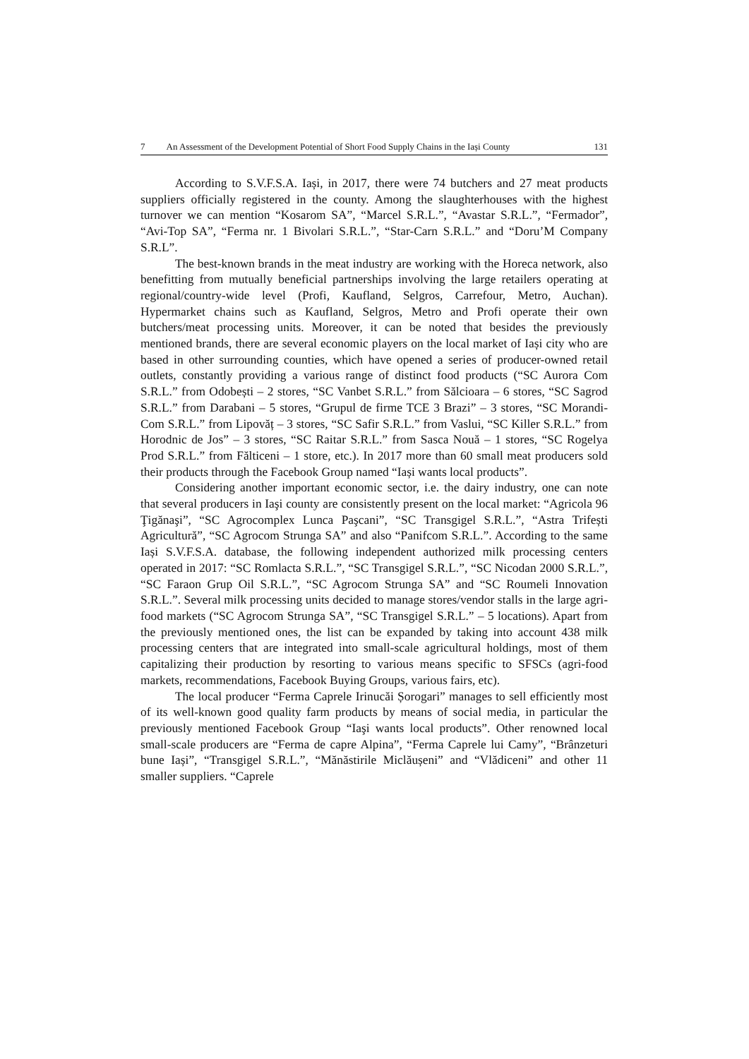7 An Assessment of the Development Potential of Short Food Supply Chains in the Iași County 131
According to S.V.F.S.A. Iași, in 2017, there were 74 butchers and 27 meat products suppliers officially registered in the county. Among the slaughterhouses with the highest turnover we can mention “Kosarom SA”, “Marcel S.R.L.”, “Avastar S.R.L.”, “Fermador”, “Avi-Top SA”, “Ferma nr. 1 Bivolari S.R.L.”, “Star-Carn S.R.L.” and “Doru’M Company S.R.L”.
The best-known brands in the meat industry are working with the Horeca network, also benefitting from mutually beneficial partnerships involving the large retailers operating at regional/country-wide level (Profi, Kaufland, Selgros, Carrefour, Metro, Auchan). Hypermarket chains such as Kaufland, Selgros, Metro and Profi operate their own butchers/meat processing units. Moreover, it can be noted that besides the previously mentioned brands, there are several economic players on the local market of Iași city who are based in other surrounding counties, which have opened a series of producer-owned retail outlets, constantly providing a various range of distinct food products (“SC Aurora Com S.R.L.” from Odobești – 2 stores, “SC Vanbet S.R.L.” from Sălcioara – 6 stores, “SC Sagrod S.R.L.” from Darabani – 5 stores, “Grupul de firme TCE 3 Brazi” – 3 stores, “SC Morandi-Com S.R.L.” from Lipovăț – 3 stores, “SC Safir S.R.L.” from Vaslui, “SC Killer S.R.L.” from Horodnic de Jos” – 3 stores, “SC Raitar S.R.L.” from Sasca Nouă – 1 stores, “SC Rogelya Prod S.R.L.” from Fălticeni – 1 store, etc.). In 2017 more than 60 small meat producers sold their products through the Facebook Group named “Iași wants local products”.
Considering another important economic sector, i.e. the dairy industry, one can note that several producers in Iaşi county are consistently present on the local market: “Agricola 96 Ţigănaşi”, “SC Agrocomplex Lunca Paşcani”, “SC Transgigel S.R.L.”, “Astra Trifești Agricultură”, “SC Agrocom Strunga SA” and also “Panifcom S.R.L.”. According to the same Iași S.V.F.S.A. database, the following independent authorized milk processing centers operated in 2017: “SC Romlacta S.R.L.”, “SC Transgigel S.R.L.”, “SC Nicodan 2000 S.R.L.”, “SC Faraon Grup Oil S.R.L.”, “SC Agrocom Strunga SA” and “SC Roumeli Innovation S.R.L.”. Several milk processing units decided to manage stores/vendor stalls in the large agri-food markets (“SC Agrocom Strunga SA”, “SC Transgigel S.R.L.” – 5 locations). Apart from the previously mentioned ones, the list can be expanded by taking into account 438 milk processing centers that are integrated into small-scale agricultural holdings, most of them capitalizing their production by resorting to various means specific to SFSCs (agri-food markets, recommendations, Facebook Buying Groups, various fairs, etc).
The local producer “Ferma Caprele Irinucăi Șorogari” manages to sell efficiently most of its well-known good quality farm products by means of social media, in particular the previously mentioned Facebook Group “Iaşi wants local products”. Other renowned local small-scale producers are “Ferma de capre Alpina”, “Ferma Caprele lui Camy”, “Brânzeturi bune Iași”, “Transgigel S.R.L.”, “Mănăstirile Miclăușeni” and “Vlădiceni” and other 11 smaller suppliers. “Caprele